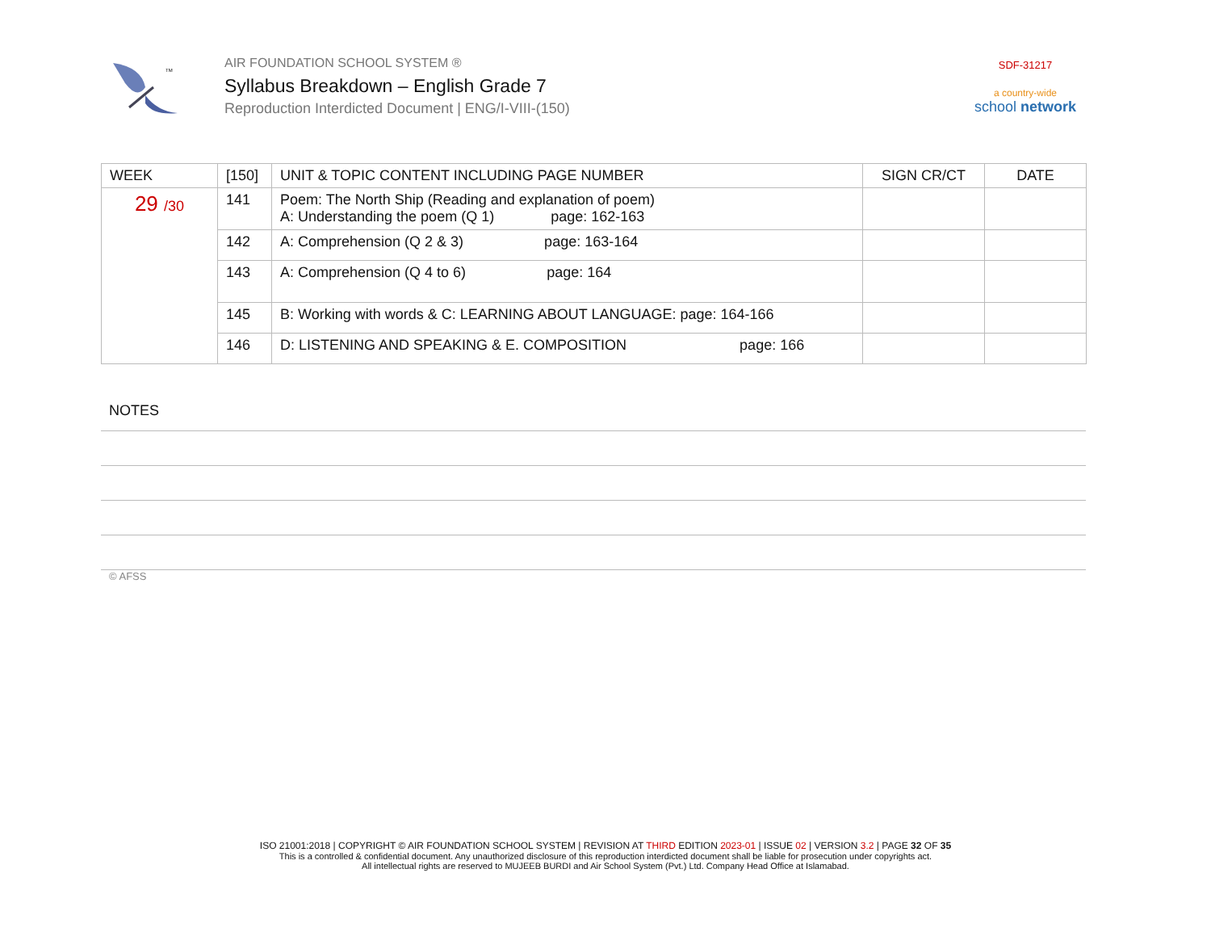TM
AIR FOUNDATION SCHOOL SYSTEM ®
Syllabus Breakdown – English Grade 7
Reproduction Interdicted Document | ENG/I-VIII-(150)
SDF-31217
a country-wide
school network
| WEEK | [150] | UNIT & TOPIC CONTENT INCLUDING PAGE NUMBER | SIGN CR/CT | DATE |
| --- | --- | --- | --- | --- |
| 29 /30 | 141 | Poem: The North Ship (Reading and explanation of poem) A: Understanding the poem (Q 1) page: 162-163 | | |
| | 142 | A: Comprehension (Q 2 & 3) page: 163-164 | | |
| | 143 | A: Comprehension (Q 4 to 6) page: 164 | | |
| | 145 | B: Working with words & C: LEARNING ABOUT LANGUAGE: page: 164-166 | | |
| | 146 | D: LISTENING AND SPEAKING & E. COMPOSITION page: 166 | | |
NOTES
© AFSS
ISO 21001:2018 | COPYRIGHT © AIR FOUNDATION SCHOOL SYSTEM | REVISION AT THIRD EDITION 2023-01 | ISSUE 02 | VERSION 3.2 | PAGE 32 OF 35
This is a controlled & confidential document. Any unauthorized disclosure of this reproduction interdicted document shall be liable for prosecution under copyrights act.
All intellectual rights are reserved to MUJEEB BURDI and Air School System (Pvt.) Ltd. Company Head Office at Islamabad.